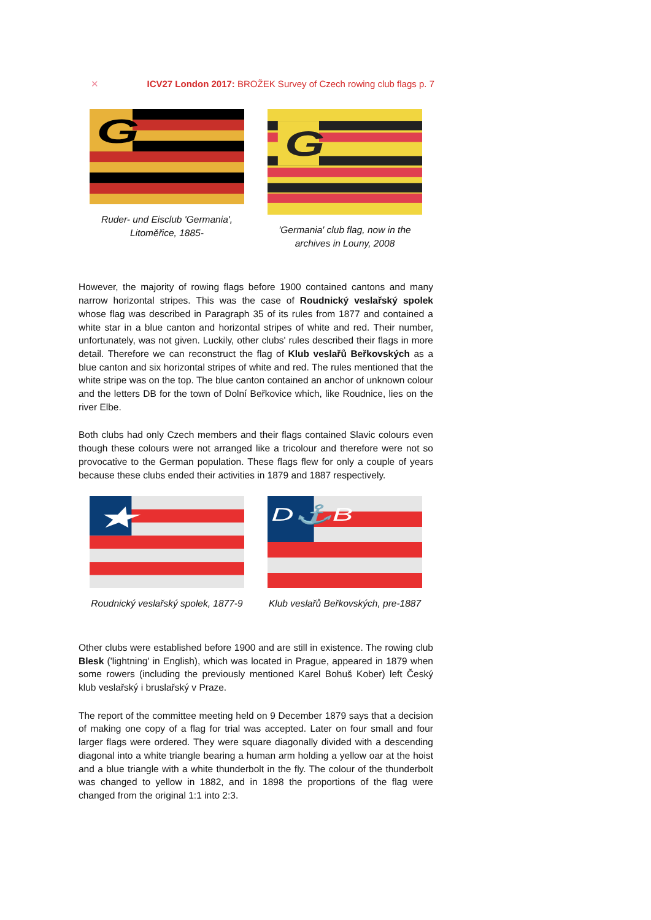✕ ICV27 London 2017: BROŽEK Survey of Czech rowing club flags p. 7
G
Ruder- und Eisclub 'Germania', Litoměřice, 1885-
G
'Germania' club flag, now in the archives in Louny, 2008
However, the majority of rowing flags before 1900 contained cantons and many narrow horizontal stripes. This was the case of Roudnický veslařský spolek whose flag was described in Paragraph 35 of its rules from 1877 and contained a white star in a blue canton and horizontal stripes of white and red. Their number, unfortunately, was not given. Luckily, other clubs' rules described their flags in more detail. Therefore we can reconstruct the flag of Klub veslařů Beřkovských as a blue canton and six horizontal stripes of white and red. The rules mentioned that the white stripe was on the top. The blue canton contained an anchor of unknown colour and the letters DB for the town of Dolní Beřkovice which, like Roudnice, lies on the river Elbe.
Both clubs had only Czech members and their flags contained Slavic colours even though these colours were not arranged like a tricolour and therefore were not so provocative to the German population. These flags flew for only a couple of years because these clubs ended their activities in 1879 and 1887 respectively.
★
Roudnický veslařský spolek, 1877-9
D⚓B
Klub veslařů Beřkovských, pre-1887
Other clubs were established before 1900 and are still in existence. The rowing club Blesk ('lightning' in English), which was located in Prague, appeared in 1879 when some rowers (including the previously mentioned Karel Bohuš Kober) left Český klub veslařský i bruslařský v Praze.
The report of the committee meeting held on 9 December 1879 says that a decision of making one copy of a flag for trial was accepted. Later on four small and four larger flags were ordered. They were square diagonally divided with a descending diagonal into a white triangle bearing a human arm holding a yellow oar at the hoist and a blue triangle with a white thunderbolt in the fly. The colour of the thunderbolt was changed to yellow in 1882, and in 1898 the proportions of the flag were changed from the original 1:1 into 2:3.